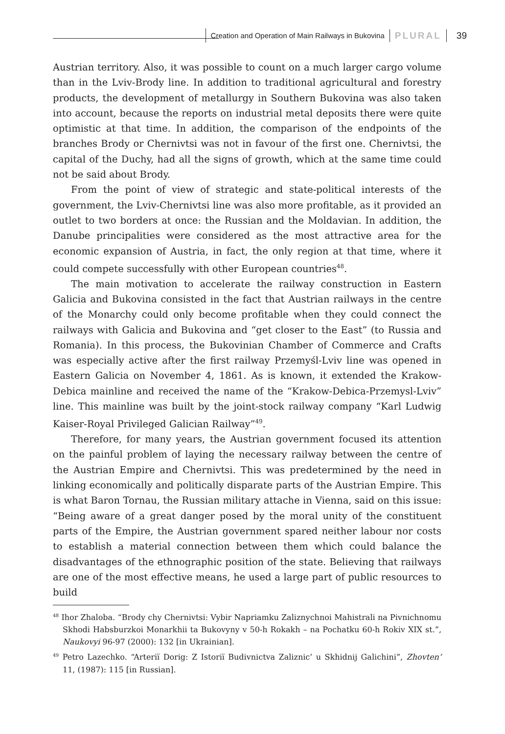Creation and Operation of Main Railways in Bukovina PLURAL 39
Austrian territory. Also, it was possible to count on a much larger cargo volume than in the Lviv-Brody line. In addition to traditional agricultural and forestry products, the development of metallurgy in Southern Bukovina was also taken into account, because the reports on industrial metal deposits there were quite optimistic at that time. In addition, the comparison of the endpoints of the branches Brody or Chernivtsi was not in favour of the first one. Chernivtsi, the capital of the Duchy, had all the signs of growth, which at the same time could not be said about Brody.
From the point of view of strategic and state-political interests of the government, the Lviv-Chernivtsi line was also more profitable, as it provided an outlet to two borders at once: the Russian and the Moldavian. In addition, the Danube principalities were considered as the most attractive area for the economic expansion of Austria, in fact, the only region at that time, where it could compete successfully with other European countries<sup>48</sup>.
The main motivation to accelerate the railway construction in Eastern Galicia and Bukovina consisted in the fact that Austrian railways in the centre of the Monarchy could only become profitable when they could connect the railways with Galicia and Bukovina and “get closer to the East” (to Russia and Romania). In this process, the Bukovinian Chamber of Commerce and Crafts was especially active after the first railway Przemyśl-Lviv line was opened in Eastern Galicia on November 4, 1861. As is known, it extended the Krakow-Debica mainline and received the name of the “Krakow-Debica-Przemysl-Lviv” line. This mainline was built by the joint-stock railway company “Karl Ludwig Kaiser-Royal Privileged Galician Railway”<sup>49</sup>.
Therefore, for many years, the Austrian government focused its attention on the painful problem of laying the necessary railway between the centre of the Austrian Empire and Chernivtsi. This was predetermined by the need in linking economically and politically disparate parts of the Austrian Empire. This is what Baron Tornau, the Russian military attache in Vienna, said on this issue: “Being aware of a great danger posed by the moral unity of the constituent parts of the Empire, the Austrian government spared neither labour nor costs to establish a material connection between them which could balance the disadvantages of the ethnographic position of the state. Believing that railways are one of the most effective means, he used a large part of public resources to build
<sup>48</sup> Ihor Zhaloba. “Brody chy Chernivtsi: Vybir Napriamku Zaliznychnoi Mahistrali na Pivnichnomu Skhodi Habsburzkoi Monarkhii ta Bukovyny v 50-h Rokakh – na Pochatku 60-h Rokiv XIX st.”, Naukovyi 96-97 (2000): 132 [in Ukrainian].
<sup>49</sup> Petro Lazechko. “Arteriï Dorig: Z Istoriï Budivnictva Zaliznic’ u Skhidnij Galichini”, Zhovten’ 11, (1987): 115 [in Russian].